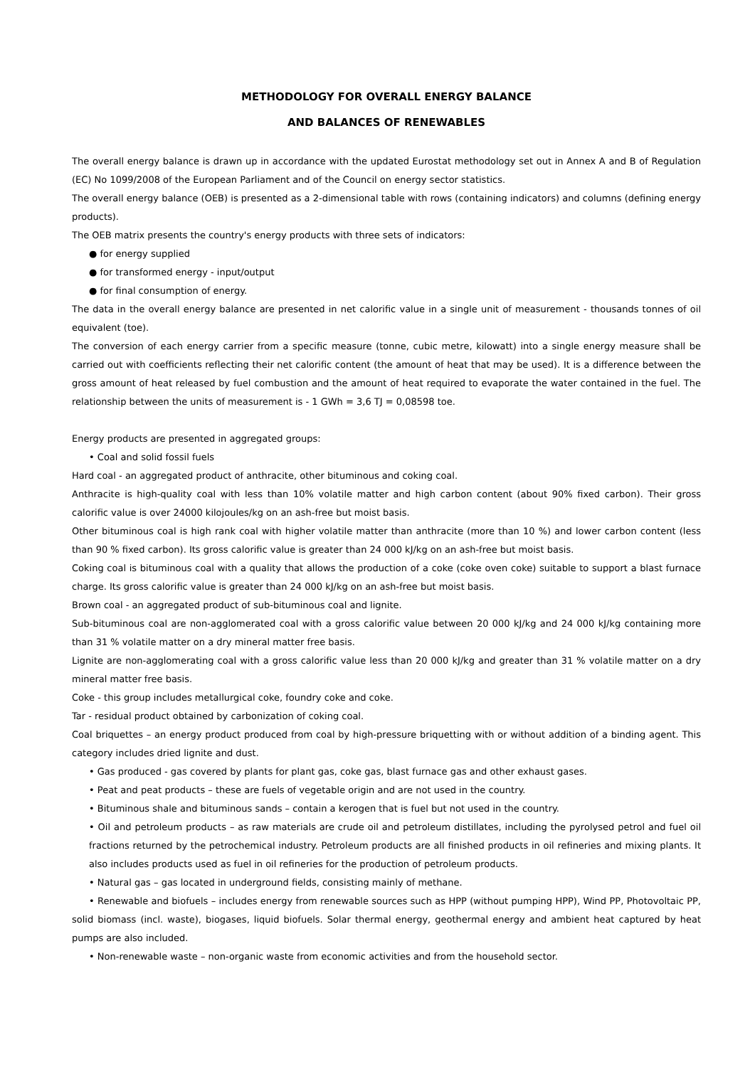METHODOLOGY FOR OVERALL ENERGY BALANCE
AND BALANCES OF RENEWABLES
The overall energy balance is drawn up in accordance with the updated Eurostat methodology set out in Annex A and B of Regulation (EC) No 1099/2008 of the European Parliament and of the Council on energy sector statistics.
The overall energy balance (OEB) is presented as a 2-dimensional table with rows (containing indicators) and columns (defining energy products).
The OEB matrix presents the country's energy products with three sets of indicators:
● for energy supplied
● for transformed energy - input/output
● for final consumption of energy.
The data in the overall energy balance are presented in net calorific value in a single unit of measurement - thousands tonnes of oil equivalent (toe).
The conversion of each energy carrier from a specific measure (tonne, cubic metre, kilowatt) into a single energy measure shall be carried out with coefficients reflecting their net calorific content (the amount of heat that may be used). It is a difference between the gross amount of heat released by fuel combustion and the amount of heat required to evaporate the water contained in the fuel. The relationship between the units of measurement is - 1 GWh = 3,6 TJ = 0,08598 toe.
Energy products are presented in aggregated groups:
• Coal and solid fossil fuels
Hard coal - an aggregated product of anthracite, other bituminous and coking coal.
Anthracite is high-quality coal with less than 10% volatile matter and high carbon content (about 90% fixed carbon). Their gross calorific value is over 24000 kilojoules/kg on an ash-free but moist basis.
Other bituminous coal is high rank coal with higher volatile matter than anthracite (more than 10 %) and lower carbon content (less than 90 % fixed carbon). Its gross calorific value is greater than 24 000 kJ/kg on an ash-free but moist basis.
Coking coal is bituminous coal with a quality that allows the production of a coke (coke oven coke) suitable to support a blast furnace charge. Its gross calorific value is greater than 24 000 kJ/kg on an ash-free but moist basis.
Brown coal - an aggregated product of sub-bituminous coal and lignite.
Sub-bituminous coal are non-agglomerated coal with a gross calorific value between 20 000 kJ/kg and 24 000 kJ/kg containing more than 31 % volatile matter on a dry mineral matter free basis.
Lignite are non-agglomerating coal with a gross calorific value less than 20 000 kJ/kg and greater than 31 % volatile matter on a dry mineral matter free basis.
Coke - this group includes metallurgical coke, foundry coke and coke.
Tar - residual product obtained by carbonization of coking coal.
Coal briquettes – an energy product produced from coal by high-pressure briquetting with or without addition of a binding agent. This category includes dried lignite and dust.
• Gas produced - gas covered by plants for plant gas, coke gas, blast furnace gas and other exhaust gases.
• Peat and peat products – these are fuels of vegetable origin and are not used in the country.
• Bituminous shale and bituminous sands – contain a kerogen that is fuel but not used in the country.
• Oil and petroleum products – as raw materials are crude oil and petroleum distillates, including the pyrolysed petrol and fuel oil fractions returned by the petrochemical industry. Petroleum products are all finished products in oil refineries and mixing plants. It also includes products used as fuel in oil refineries for the production of petroleum products.
• Natural gas – gas located in underground fields, consisting mainly of methane.
• Renewable and biofuels – includes energy from renewable sources such as HPP (without pumping HPP), Wind PP, Photovoltaic PP, solid biomass (incl. waste), biogases, liquid biofuels. Solar thermal energy, geothermal energy and ambient heat captured by heat pumps are also included.
• Non-renewable waste – non-organic waste from economic activities and from the household sector.